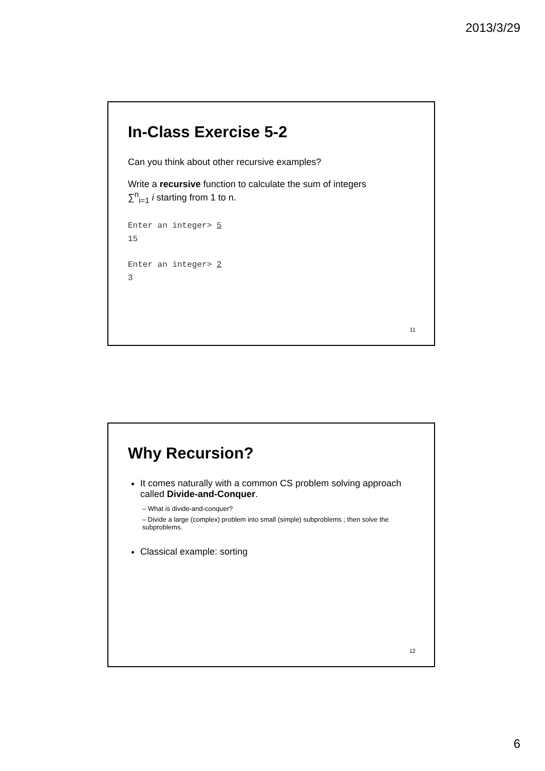2013/3/29
In-Class Exercise 5-2
Can you think about other recursive examples?
Write a recursive function to calculate the sum of integers
∑<sup>n</sup><sub>i=1</sub> i starting from 1 to n.
Enter an integer> 5
15
Enter an integer> 2
3
11
Why Recursion?
It comes naturally with a common CS problem solving approach called Divide-and-Conquer.
– What is divide-and-conquer?
– Divide a large (complex) problem into small (simple) subproblems ; then solve the subproblems.
Classical example: sorting
12
6